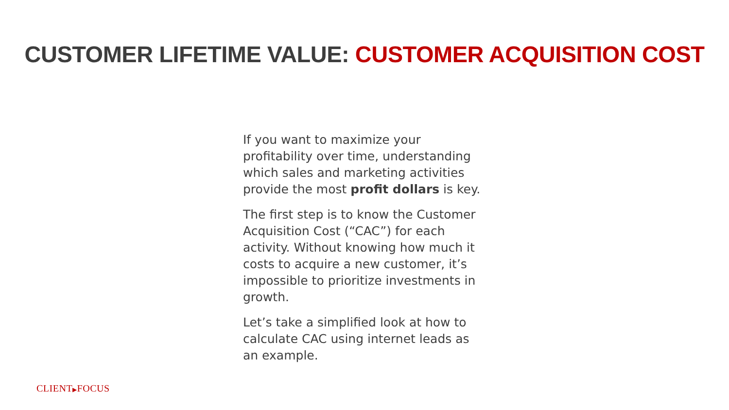CUSTOMER LIFETIME VALUE: CUSTOMER ACQUISITION COST
If you want to maximize your profitability over time, understanding which sales and marketing activities provide the most profit dollars is key.
The first step is to know the Customer Acquisition Cost (“CAC”) for each activity. Without knowing how much it costs to acquire a new customer, it’s impossible to prioritize investments in growth.
Let’s take a simplified look at how to calculate CAC using internet leads as an example.
CLIENT▶FOCUS